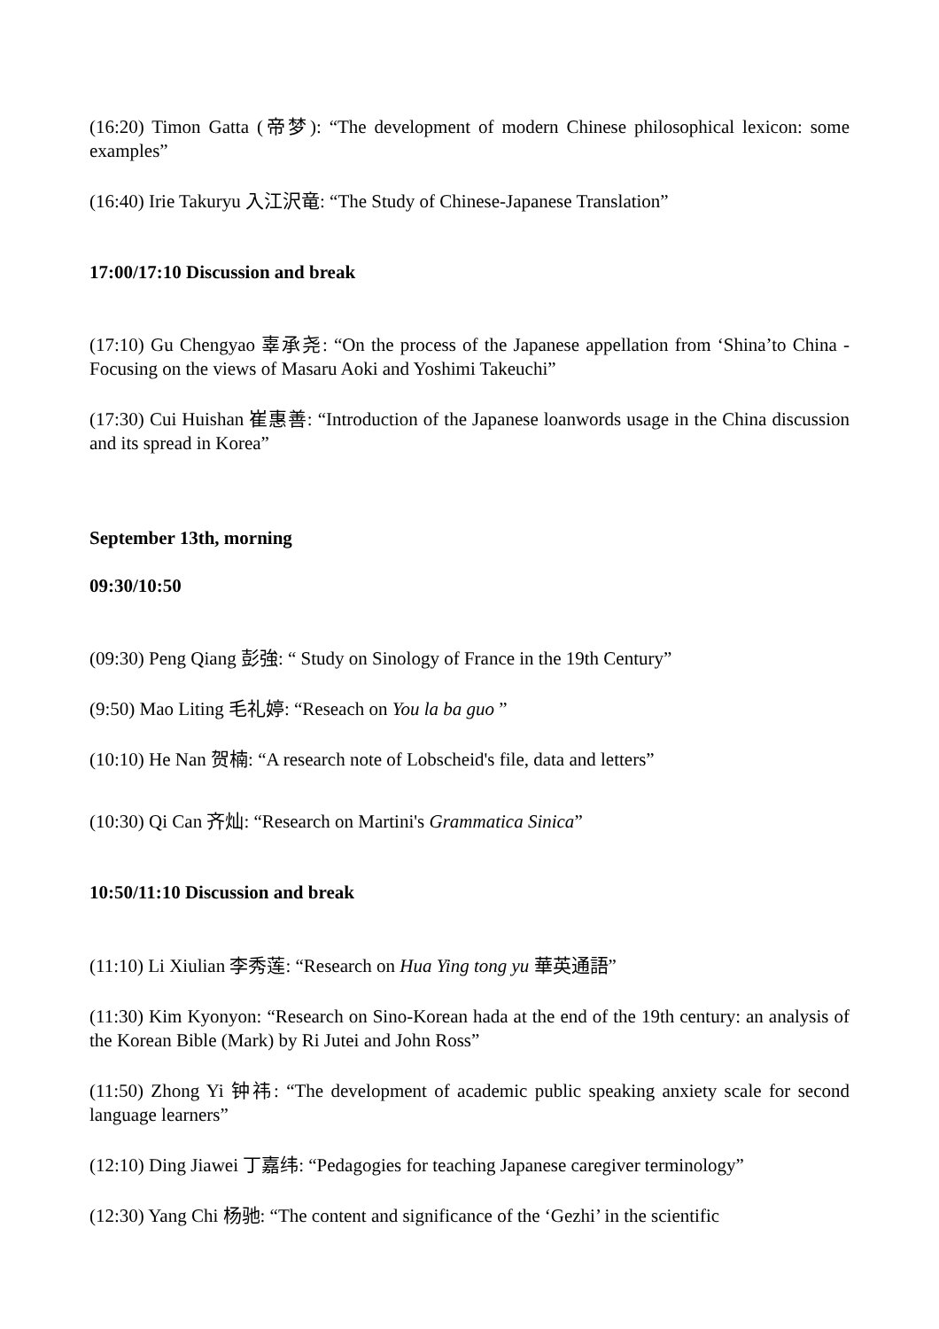(16:20) Timon Gatta (帝梦): “The development of modern Chinese philosophical lexicon: some examples”
(16:40) Irie Takuryu 入江沢竜: “The Study of Chinese-Japanese Translation”
17:00/17:10 Discussion and break
(17:10) Gu Chengyao 辜承尧: “On the process of the Japanese appellation from ‘Shina’to China - Focusing on the views of Masaru Aoki and Yoshimi Takeuchi”
(17:30) Cui Huishan 崔惠善: “Introduction of the Japanese loanwords usage in the China discussion and its spread in Korea”
September 13th, morning
09:30/10:50
(09:30) Peng Qiang 彭強: “ Study on Sinology of France in the 19th Century”
(9:50) Mao Liting 毛礼婷: “Reseach on You la ba guo ”
(10:10) He Nan 贺楠: “A research note of Lobscheid's file, data and letters”
(10:30) Qi Can 齐灿: “Research on Martini's Grammatica Sinica”
10:50/11:10 Discussion and break
(11:10) Li Xiulian 李秀莲: “Research on Hua Ying tong yu 華英通語”
(11:30) Kim Kyonyon: “Research on Sino-Korean hada at the end of the 19th century: an analysis of the Korean Bible (Mark) by Ri Jutei and John Ross”
(11:50) Zhong Yi 钟祎: “The development of academic public speaking anxiety scale for second language learners”
(12:10) Ding Jiawei 丁嘉纬: “Pedagogies for teaching Japanese caregiver terminology”
(12:30) Yang Chi 杨驰: “The content and significance of the ‘Gezhi’ in the scientific